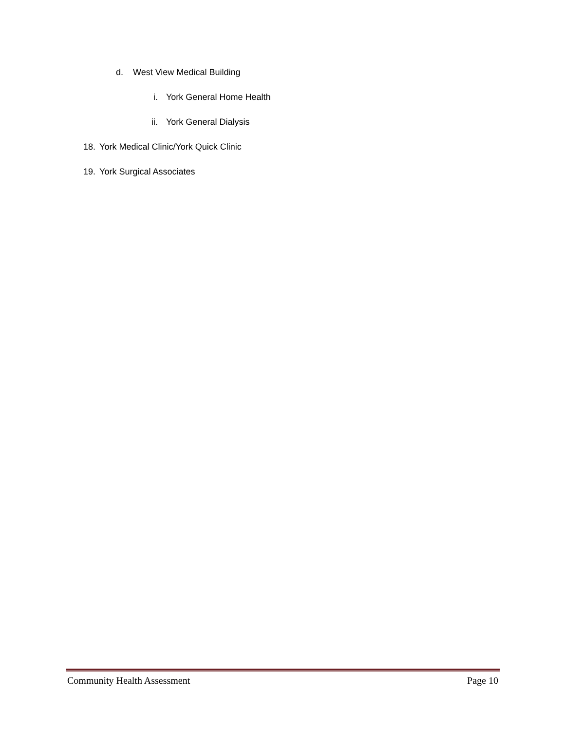d. West View Medical Building
i. York General Home Health
ii. York General Dialysis
18. York Medical Clinic/York Quick Clinic
19. York Surgical Associates
Community Health Assessment Page 10